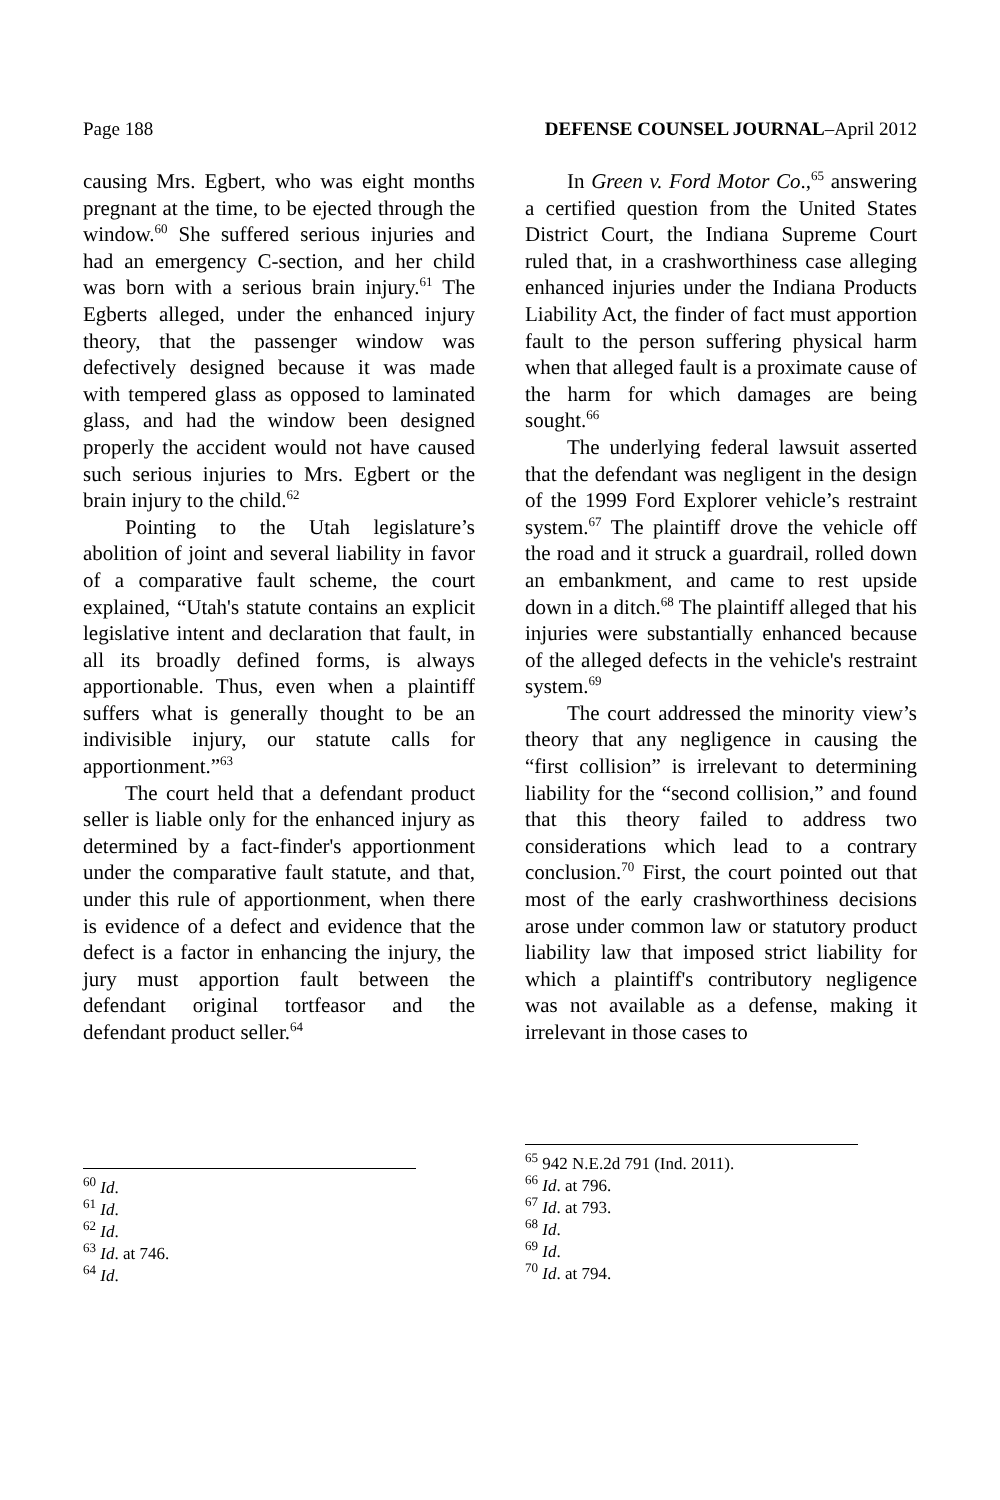Page 188 DEFENSE COUNSEL JOURNAL–April 2012
causing Mrs. Egbert, who was eight months pregnant at the time, to be ejected through the window.<sup>60</sup> She suffered serious injuries and had an emergency C-section, and her child was born with a serious brain injury.<sup>61</sup> The Egberts alleged, under the enhanced injury theory, that the passenger window was defectively designed because it was made with tempered glass as opposed to laminated glass, and had the window been designed properly the accident would not have caused such serious injuries to Mrs. Egbert or the brain injury to the child.<sup>62</sup>
Pointing to the Utah legislature’s abolition of joint and several liability in favor of a comparative fault scheme, the court explained, “Utah's statute contains an explicit legislative intent and declaration that fault, in all its broadly defined forms, is always apportionable. Thus, even when a plaintiff suffers what is generally thought to be an indivisible injury, our statute calls for apportionment.”<sup>63</sup>
The court held that a defendant product seller is liable only for the enhanced injury as determined by a fact-finder's apportionment under the comparative fault statute, and that, under this rule of apportionment, when there is evidence of a defect and evidence that the defect is a factor in enhancing the injury, the jury must apportion fault between the defendant original tortfeasor and the defendant product seller.<sup>64</sup>
<sup>60</sup> Id.
<sup>61</sup> Id.
<sup>62</sup> Id.
<sup>63</sup> Id. at 746.
<sup>64</sup> Id.
In Green v. Ford Motor Co.,<sup>65</sup> answering a certified question from the United States District Court, the Indiana Supreme Court ruled that, in a crashworthiness case alleging enhanced injuries under the Indiana Products Liability Act, the finder of fact must apportion fault to the person suffering physical harm when that alleged fault is a proximate cause of the harm for which damages are being sought.<sup>66</sup>
The underlying federal lawsuit asserted that the defendant was negligent in the design of the 1999 Ford Explorer vehicle’s restraint system.<sup>67</sup> The plaintiff drove the vehicle off the road and it struck a guardrail, rolled down an embankment, and came to rest upside down in a ditch.<sup>68</sup> The plaintiff alleged that his injuries were substantially enhanced because of the alleged defects in the vehicle's restraint system.<sup>69</sup>
The court addressed the minority view’s theory that any negligence in causing the “first collision” is irrelevant to determining liability for the “second collision,” and found that this theory failed to address two considerations which lead to a contrary conclusion.<sup>70</sup> First, the court pointed out that most of the early crashworthiness decisions arose under common law or statutory product liability law that imposed strict liability for which a plaintiff's contributory negligence was not available as a defense, making it irrelevant in those cases to
<sup>65</sup> 942 N.E.2d 791 (Ind. 2011).
<sup>66</sup> Id. at 796.
<sup>67</sup> Id. at 793.
<sup>68</sup> Id.
<sup>69</sup> Id.
<sup>70</sup> Id. at 794.